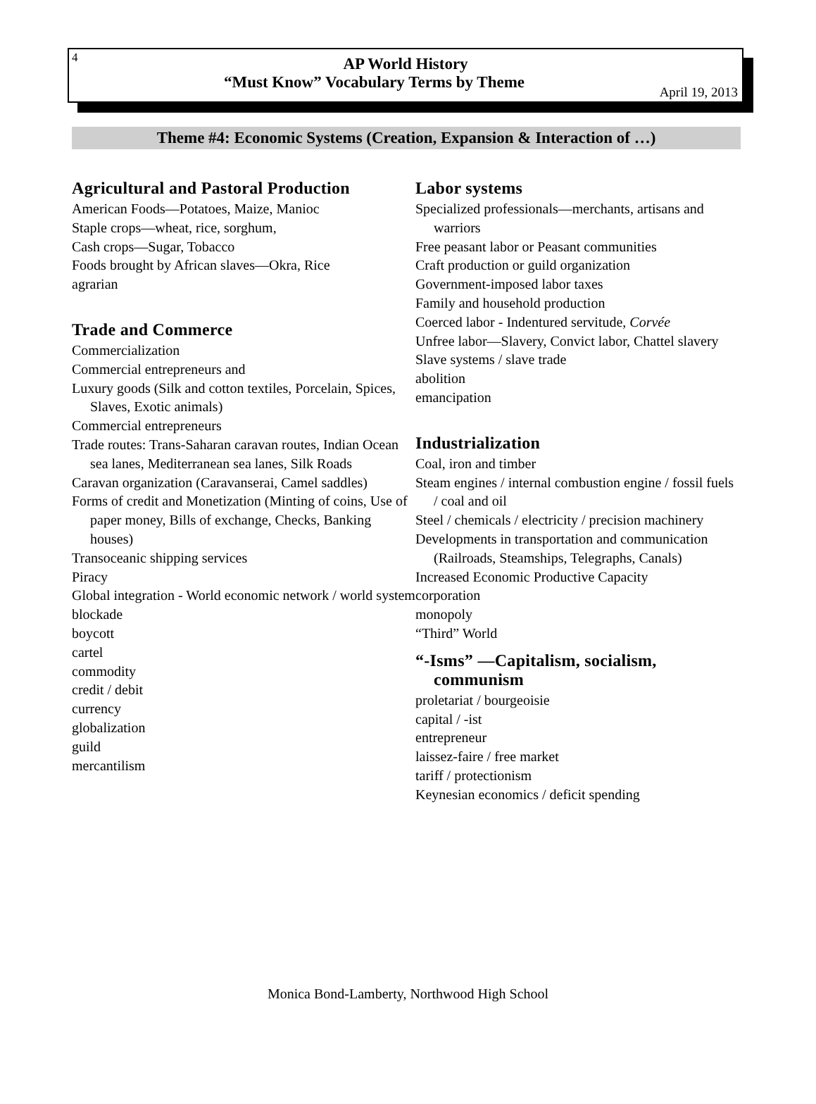4
AP World History
“Must Know” Vocabulary Terms by Theme
April 19, 2013
Theme #4: Economic Systems (Creation, Expansion & Interaction of …)
Agricultural and Pastoral Production
American Foods—Potatoes, Maize, Manioc
Staple crops—wheat, rice, sorghum,
Cash crops—Sugar, Tobacco
Foods brought by African slaves—Okra, Rice
agrarian
Trade and Commerce
Commercialization
Commercial entrepreneurs and
Luxury goods (Silk and cotton textiles, Porcelain, Spices, Slaves, Exotic animals)
Commercial entrepreneurs
Trade routes: Trans-Saharan caravan routes, Indian Ocean sea lanes, Mediterranean sea lanes, Silk Roads
Caravan organization (Caravanserai, Camel saddles)
Forms of credit and Monetization (Minting of coins, Use of paper money, Bills of exchange, Checks, Banking houses)
Transoceanic shipping services
Piracy
Global integration - World economic network / world system
blockade
boycott
cartel
commodity
credit / debit
currency
globalization
guild
mercantilism
Labor systems
Specialized professionals—merchants, artisans and warriors
Free peasant labor or Peasant communities
Craft production or guild organization
Government-imposed labor taxes
Family and household production
Coerced labor - Indentured servitude, Corvée
Unfree labor—Slavery, Convict labor, Chattel slavery
Slave systems / slave trade
abolition
emancipation
Industrialization
Coal, iron and timber
Steam engines / internal combustion engine / fossil fuels / coal and oil
Steel / chemicals / electricity / precision machinery
Developments in transportation and communication (Railroads, Steamships, Telegraphs, Canals)
Increased Economic Productive Capacity
corporation
monopoly
“Third” World
“-Isms” —Capitalism, socialism, communism
proletariat / bourgeoisie
capital / -ist
entrepreneur
laissez-faire / free market
tariff / protectionism
Keynesian economics / deficit spending
Monica Bond-Lamberty, Northwood High School